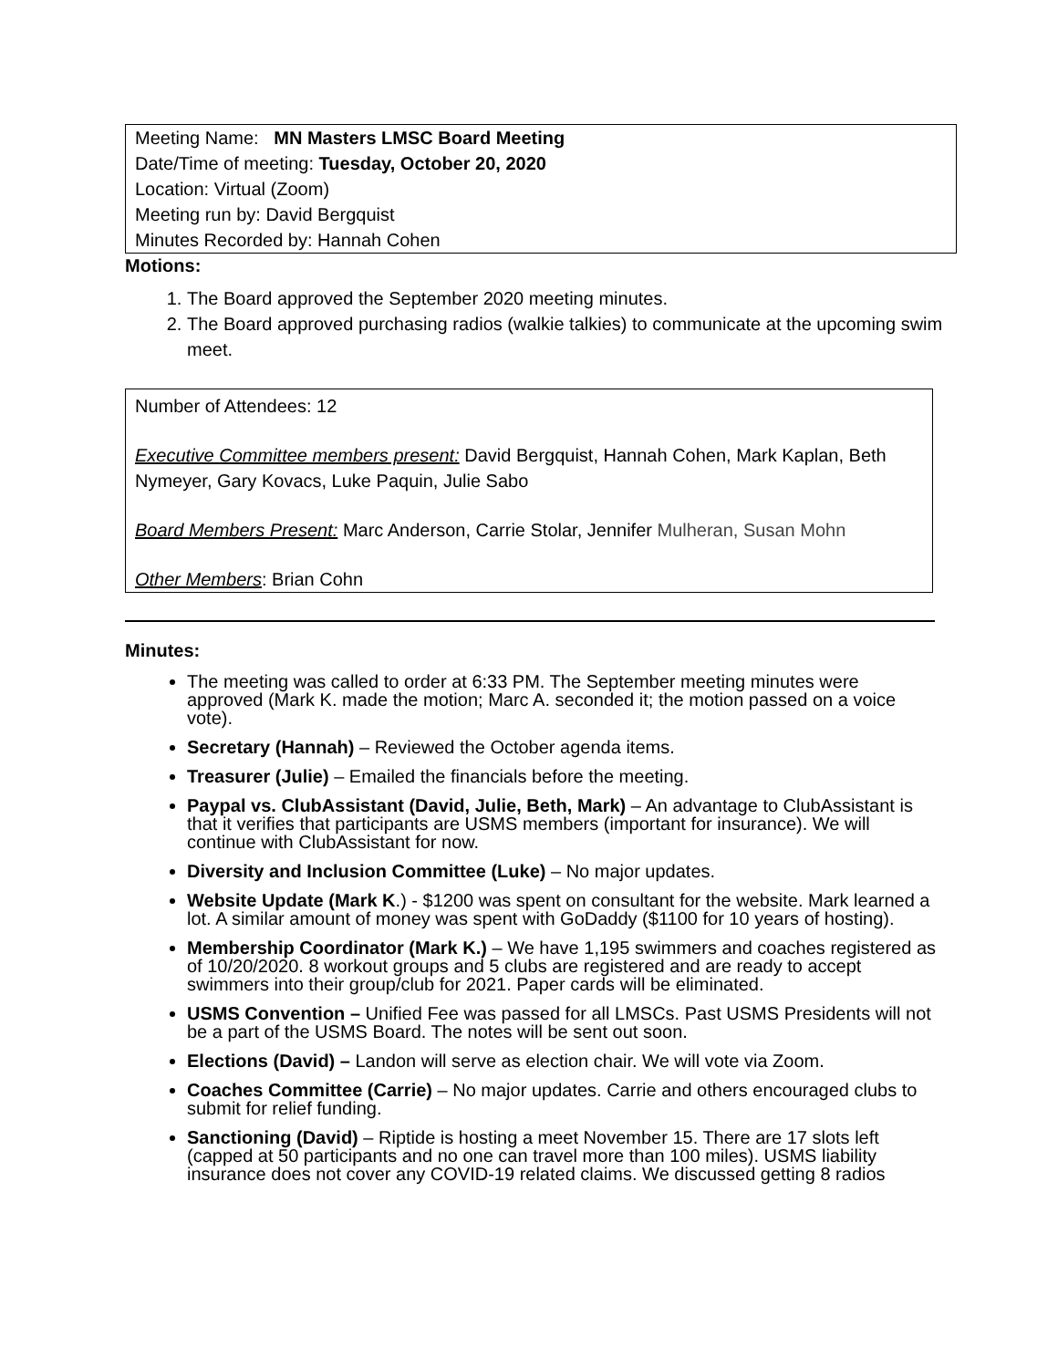Meeting Name: MN Masters LMSC Board Meeting
Date/Time of meeting: Tuesday, October 20, 2020
Location: Virtual (Zoom)
Meeting run by: David Bergquist
Minutes Recorded by: Hannah Cohen
Motions:
1. The Board approved the September 2020 meeting minutes.
2. The Board approved purchasing radios (walkie talkies) to communicate at the upcoming swim meet.
Number of Attendees: 12
Executive Committee members present: David Bergquist, Hannah Cohen, Mark Kaplan, Beth Nymeyer, Gary Kovacs, Luke Paquin, Julie Sabo
Board Members Present: Marc Anderson, Carrie Stolar, Jennifer Mulheran, Susan Mohn
Other Members: Brian Cohn
Minutes:
The meeting was called to order at 6:33 PM. The September meeting minutes were approved (Mark K. made the motion; Marc A. seconded it; the motion passed on a voice vote).
Secretary (Hannah) – Reviewed the October agenda items.
Treasurer (Julie) – Emailed the financials before the meeting.
Paypal vs. ClubAssistant (David, Julie, Beth, Mark) – An advantage to ClubAssistant is that it verifies that participants are USMS members (important for insurance). We will continue with ClubAssistant for now.
Diversity and Inclusion Committee (Luke) – No major updates.
Website Update (Mark K.) - $1200 was spent on consultant for the website. Mark learned a lot. A similar amount of money was spent with GoDaddy ($1100 for 10 years of hosting).
Membership Coordinator (Mark K.) – We have 1,195 swimmers and coaches registered as of 10/20/2020. 8 workout groups and 5 clubs are registered and are ready to accept swimmers into their group/club for 2021. Paper cards will be eliminated.
USMS Convention – Unified Fee was passed for all LMSCs. Past USMS Presidents will not be a part of the USMS Board. The notes will be sent out soon.
Elections (David) – Landon will serve as election chair. We will vote via Zoom.
Coaches Committee (Carrie) – No major updates. Carrie and others encouraged clubs to submit for relief funding.
Sanctioning (David) – Riptide is hosting a meet November 15. There are 17 slots left (capped at 50 participants and no one can travel more than 100 miles). USMS liability insurance does not cover any COVID-19 related claims. We discussed getting 8 radios